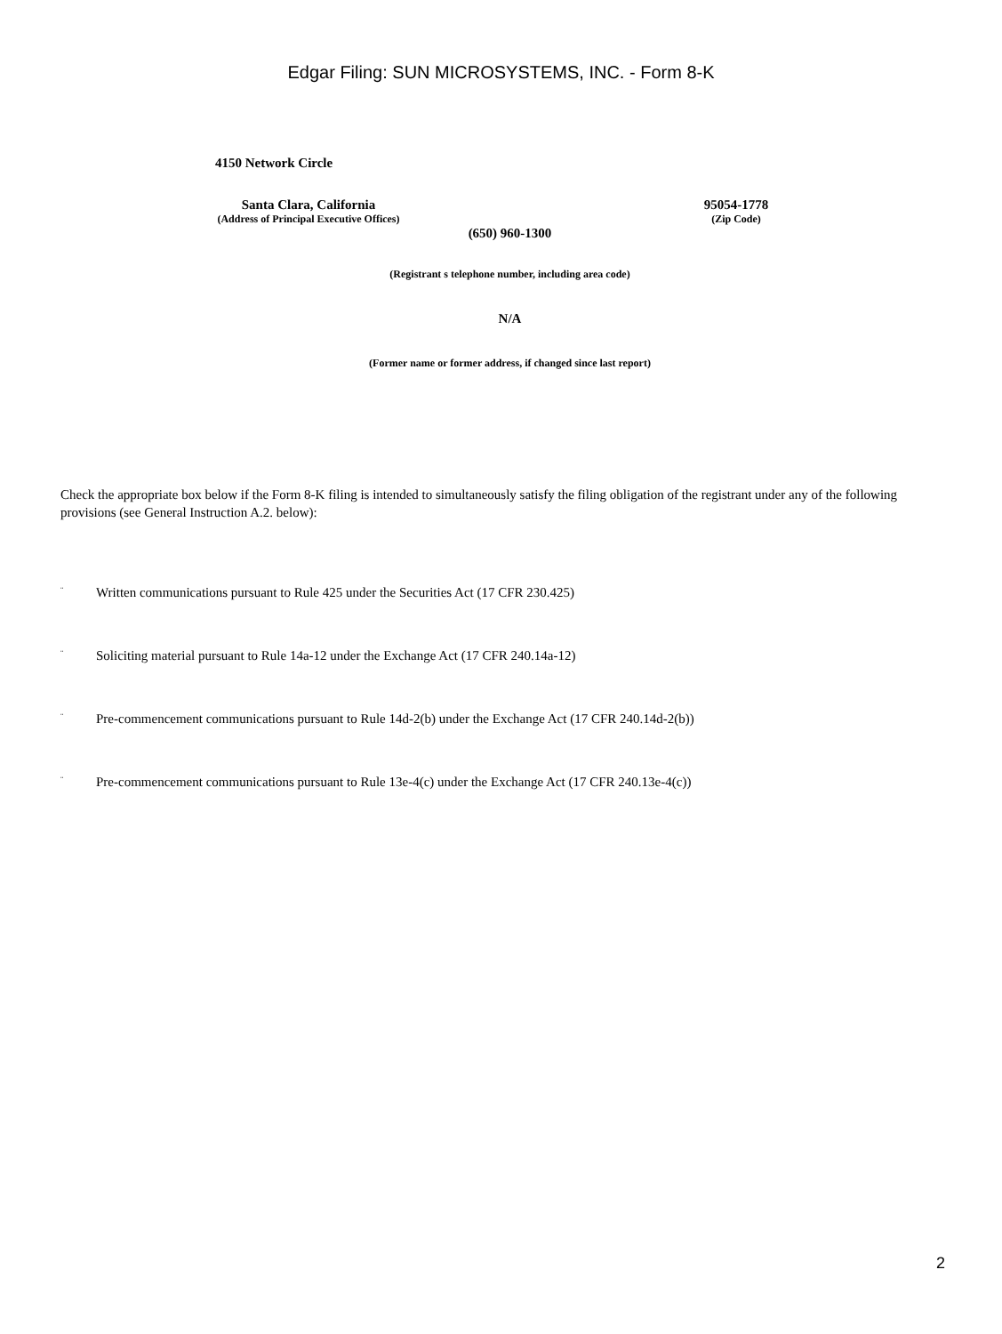Edgar Filing: SUN MICROSYSTEMS, INC. - Form 8-K
4150 Network Circle
Santa Clara, California
(Address of Principal Executive Offices)
95054-1778
(Zip Code)
(650) 960-1300
(Registrant s telephone number, including area code)
N/A
(Former name or former address, if changed since last report)
Check the appropriate box below if the Form 8-K filing is intended to simultaneously satisfy the filing obligation of the registrant under any of the following provisions (see General Instruction A.2. below):
¨ Written communications pursuant to Rule 425 under the Securities Act (17 CFR 230.425)
¨ Soliciting material pursuant to Rule 14a-12 under the Exchange Act (17 CFR 240.14a-12)
¨ Pre-commencement communications pursuant to Rule 14d-2(b) under the Exchange Act (17 CFR 240.14d-2(b))
¨ Pre-commencement communications pursuant to Rule 13e-4(c) under the Exchange Act (17 CFR 240.13e-4(c))
2